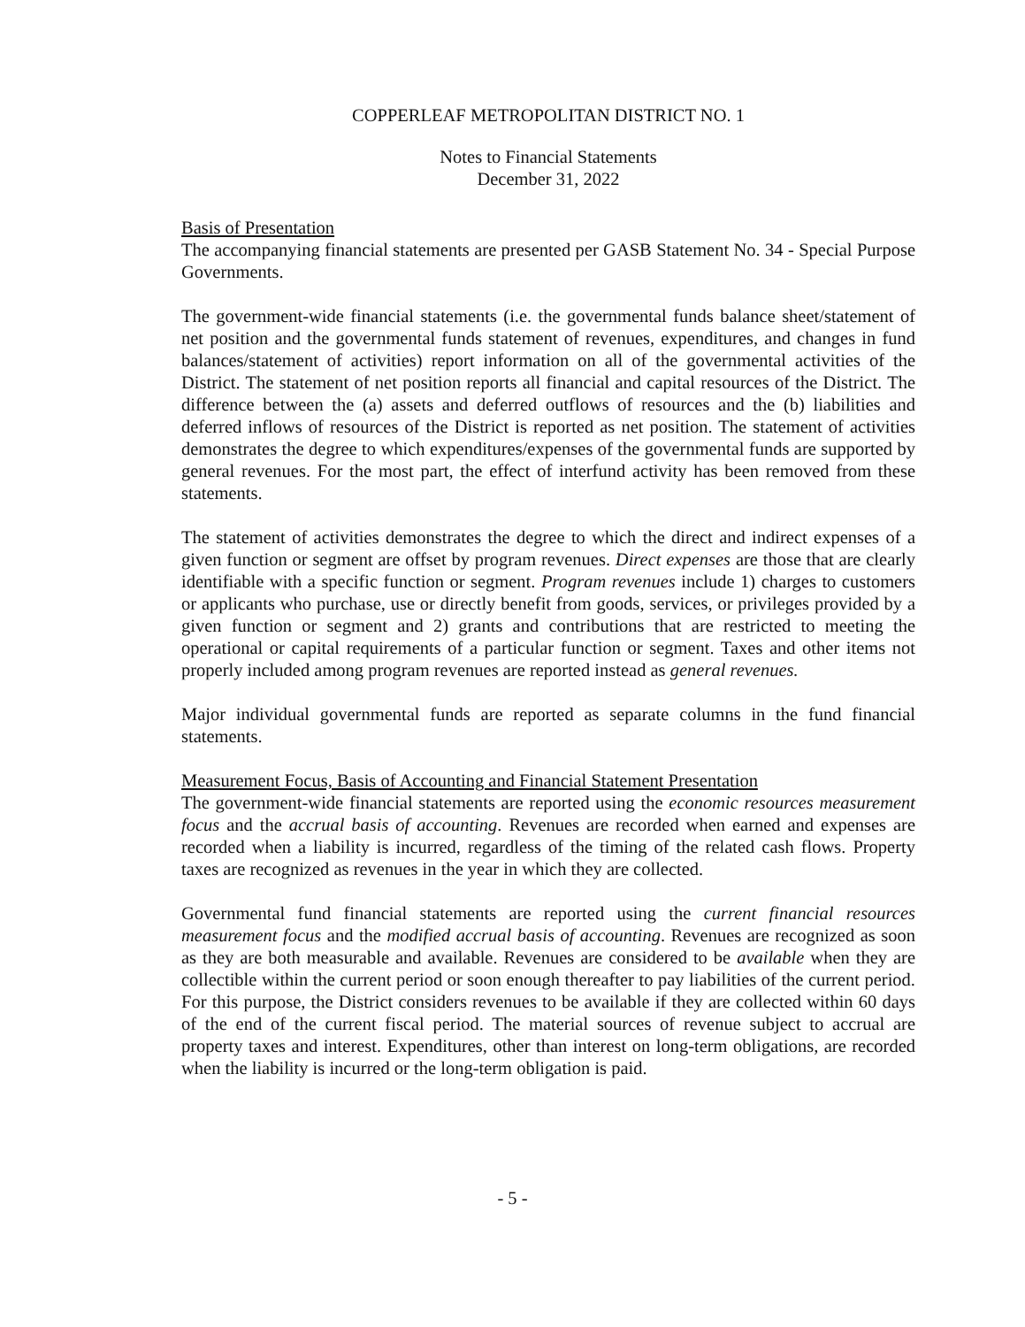COPPERLEAF METROPOLITAN DISTRICT NO. 1
Notes to Financial Statements
December 31, 2022
Basis of Presentation
The accompanying financial statements are presented per GASB Statement No. 34 - Special Purpose Governments.
The government-wide financial statements (i.e. the governmental funds balance sheet/statement of net position and the governmental funds statement of revenues, expenditures, and changes in fund balances/statement of activities) report information on all of the governmental activities of the District. The statement of net position reports all financial and capital resources of the District. The difference between the (a) assets and deferred outflows of resources and the (b) liabilities and deferred inflows of resources of the District is reported as net position. The statement of activities demonstrates the degree to which expenditures/expenses of the governmental funds are supported by general revenues. For the most part, the effect of interfund activity has been removed from these statements.
The statement of activities demonstrates the degree to which the direct and indirect expenses of a given function or segment are offset by program revenues. Direct expenses are those that are clearly identifiable with a specific function or segment. Program revenues include 1) charges to customers or applicants who purchase, use or directly benefit from goods, services, or privileges provided by a given function or segment and 2) grants and contributions that are restricted to meeting the operational or capital requirements of a particular function or segment. Taxes and other items not properly included among program revenues are reported instead as general revenues.
Major individual governmental funds are reported as separate columns in the fund financial statements.
Measurement Focus, Basis of Accounting and Financial Statement Presentation
The government-wide financial statements are reported using the economic resources measurement focus and the accrual basis of accounting. Revenues are recorded when earned and expenses are recorded when a liability is incurred, regardless of the timing of the related cash flows. Property taxes are recognized as revenues in the year in which they are collected.
Governmental fund financial statements are reported using the current financial resources measurement focus and the modified accrual basis of accounting. Revenues are recognized as soon as they are both measurable and available. Revenues are considered to be available when they are collectible within the current period or soon enough thereafter to pay liabilities of the current period. For this purpose, the District considers revenues to be available if they are collected within 60 days of the end of the current fiscal period. The material sources of revenue subject to accrual are property taxes and interest. Expenditures, other than interest on long-term obligations, are recorded when the liability is incurred or the long-term obligation is paid.
- 5 -